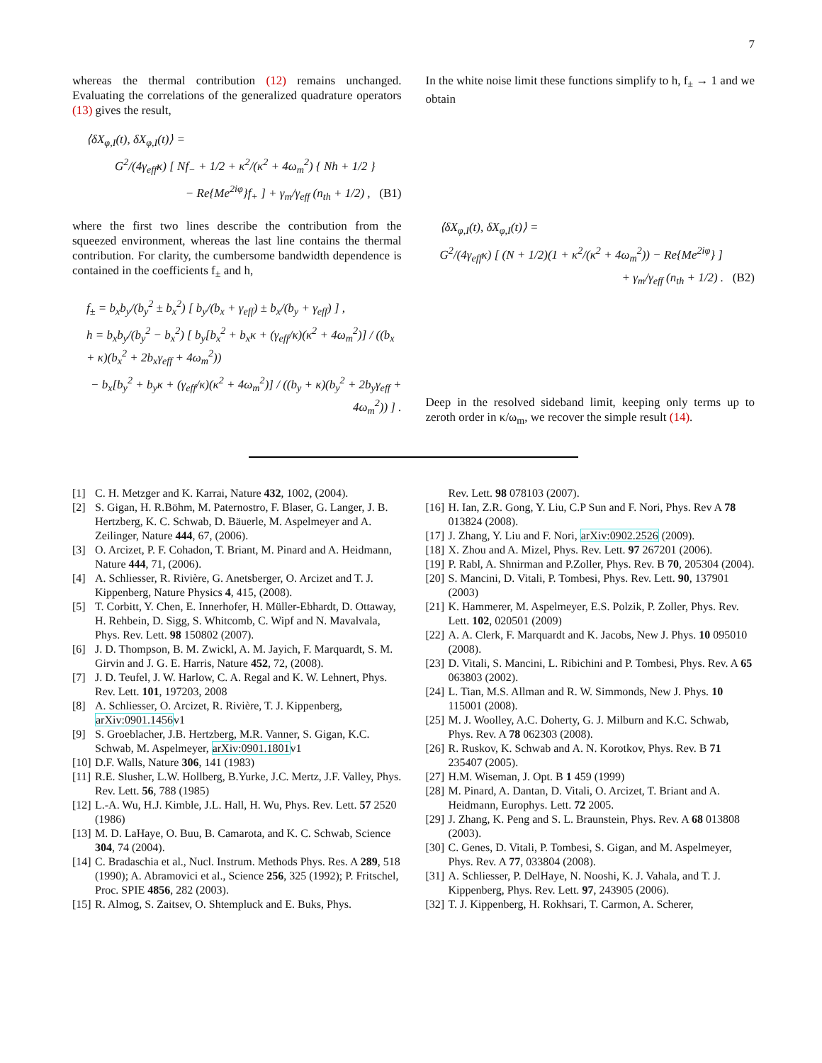7
whereas the thermal contribution (12) remains unchanged. Evaluating the correlations of the generalized quadrature operators (13) gives the result,
⟨δX<sub>φ,I</sub>(t), δX<sub>φ,I</sub>(t)⟩ =
G<sup>2</sup>/(4γ<sub>eff</sub>κ) [ Nf<sub>−</sub> + 1/2 + κ<sup>2</sup>/(κ<sup>2</sup> + 4ω<sub>m</sub><sup>2</sup>) { Nh + 1/2 }
− Re{Me<sup>2iφ</sup>}f<sub>+</sub> ] + γ<sub>m</sub>/γ<sub>eff</sub> (n<sub>th</sub> + 1/2) , (B1)
where the first two lines describe the contribution from the squeezed environment, whereas the last line contains the thermal contribution. For clarity, the cumbersome bandwidth dependence is contained in the coefficients f<sub>±</sub> and h,
f<sub>±</sub> = b<sub>x</sub>b<sub>y</sub>/(b<sub>y</sub><sup>2</sup> ± b<sub>x</sub><sup>2</sup>) [ b<sub>y</sub>/(b<sub>x</sub> + γ<sub>eff</sub>) ± b<sub>x</sub>/(b<sub>y</sub> + γ<sub>eff</sub>) ] ,
h = b<sub>x</sub>b<sub>y</sub>/(b<sub>y</sub><sup>2</sup> − b<sub>x</sub><sup>2</sup>) [ b<sub>y</sub>[b<sub>x</sub><sup>2</sup> + b<sub>x</sub>κ + (γ<sub>eff</sub>/κ)(κ<sup>2</sup> + 4ω<sub>m</sub><sup>2</sup>)] / ((b<sub>x</sub> + κ)(b<sub>x</sub><sup>2</sup> + 2b<sub>x</sub>γ<sub>eff</sub> + 4ω<sub>m</sub><sup>2</sup>))
− b<sub>x</sub>[b<sub>y</sub><sup>2</sup> + b<sub>y</sub>κ + (γ<sub>eff</sub>/κ)(κ<sup>2</sup> + 4ω<sub>m</sub><sup>2</sup>)] / ((b<sub>y</sub> + κ)(b<sub>y</sub><sup>2</sup> + 2b<sub>y</sub>γ<sub>eff</sub> + 4ω<sub>m</sub><sup>2</sup>)) ] .
In the white noise limit these functions simplify to h, f<sub>±</sub> → 1 and we obtain
⟨δX<sub>φ,I</sub>(t), δX<sub>φ,I</sub>(t)⟩ =
G<sup>2</sup>/(4γ<sub>eff</sub>κ) [ (N + 1/2)(1 + κ<sup>2</sup>/(κ<sup>2</sup> + 4ω<sub>m</sub><sup>2</sup>)) − Re{Me<sup>2iφ</sup>} ]
+ γ<sub>m</sub>/γ<sub>eff</sub> (n<sub>th</sub> + 1/2) . (B2)
Deep in the resolved sideband limit, keeping only terms up to zeroth order in κ/ω<sub>m</sub>, we recover the simple result (14).
[1] C. H. Metzger and K. Karrai, Nature 432, 1002, (2004).
[2] S. Gigan, H. R.Böhm, M. Paternostro, F. Blaser, G. Langer, J. B. Hertzberg, K. C. Schwab, D. Bäuerle, M. Aspelmeyer and A. Zeilinger, Nature 444, 67, (2006).
[3] O. Arcizet, P. F. Cohadon, T. Briant, M. Pinard and A. Heidmann, Nature 444, 71, (2006).
[4] A. Schliesser, R. Rivière, G. Anetsberger, O. Arcizet and T. J. Kippenberg, Nature Physics 4, 415, (2008).
[5] T. Corbitt, Y. Chen, E. Innerhofer, H. Müller-Ebhardt, D. Ottaway, H. Rehbein, D. Sigg, S. Whitcomb, C. Wipf and N. Mavalvala, Phys. Rev. Lett. 98 150802 (2007).
[6] J. D. Thompson, B. M. Zwickl, A. M. Jayich, F. Marquardt, S. M. Girvin and J. G. E. Harris, Nature 452, 72, (2008).
[7] J. D. Teufel, J. W. Harlow, C. A. Regal and K. W. Lehnert, Phys. Rev. Lett. 101, 197203, 2008
[8] A. Schliesser, O. Arcizet, R. Rivière, T. J. Kippenberg, arXiv:0901.1456v1
[9] S. Groeblacher, J.B. Hertzberg, M.R. Vanner, S. Gigan, K.C. Schwab, M. Aspelmeyer, arXiv:0901.1801v1
[10] D.F. Walls, Nature 306, 141 (1983)
[11] R.E. Slusher, L.W. Hollberg, B.Yurke, J.C. Mertz, J.F. Valley, Phys. Rev. Lett. 56, 788 (1985)
[12] L.-A. Wu, H.J. Kimble, J.L. Hall, H. Wu, Phys. Rev. Lett. 57 2520 (1986)
[13] M. D. LaHaye, O. Buu, B. Camarota, and K. C. Schwab, Science 304, 74 (2004).
[14] C. Bradaschia et al., Nucl. Instrum. Methods Phys. Res. A 289, 518 (1990); A. Abramovici et al., Science 256, 325 (1992); P. Fritschel, Proc. SPIE 4856, 282 (2003).
[15] R. Almog, S. Zaitsev, O. Shtempluck and E. Buks, Phys.
Rev. Lett. 98 078103 (2007).
[16] H. Ian, Z.R. Gong, Y. Liu, C.P Sun and F. Nori, Phys. Rev A 78 013824 (2008).
[17] J. Zhang, Y. Liu and F. Nori, arXiv:0902.2526 (2009).
[18] X. Zhou and A. Mizel, Phys. Rev. Lett. 97 267201 (2006).
[19] P. Rabl, A. Shnirman and P.Zoller, Phys. Rev. B 70, 205304 (2004).
[20] S. Mancini, D. Vitali, P. Tombesi, Phys. Rev. Lett. 90, 137901 (2003)
[21] K. Hammerer, M. Aspelmeyer, E.S. Polzik, P. Zoller, Phys. Rev. Lett. 102, 020501 (2009)
[22] A. A. Clerk, F. Marquardt and K. Jacobs, New J. Phys. 10 095010 (2008).
[23] D. Vitali, S. Mancini, L. Ribichini and P. Tombesi, Phys. Rev. A 65 063803 (2002).
[24] L. Tian, M.S. Allman and R. W. Simmonds, New J. Phys. 10 115001 (2008).
[25] M. J. Woolley, A.C. Doherty, G. J. Milburn and K.C. Schwab, Phys. Rev. A 78 062303 (2008).
[26] R. Ruskov, K. Schwab and A. N. Korotkov, Phys. Rev. B 71 235407 (2005).
[27] H.M. Wiseman, J. Opt. B 1 459 (1999)
[28] M. Pinard, A. Dantan, D. Vitali, O. Arcizet, T. Briant and A. Heidmann, Europhys. Lett. 72 2005.
[29] J. Zhang, K. Peng and S. L. Braunstein, Phys. Rev. A 68 013808 (2003).
[30] C. Genes, D. Vitali, P. Tombesi, S. Gigan, and M. Aspelmeyer, Phys. Rev. A 77, 033804 (2008).
[31] A. Schliesser, P. DelHaye, N. Nooshi, K. J. Vahala, and T. J. Kippenberg, Phys. Rev. Lett. 97, 243905 (2006).
[32] T. J. Kippenberg, H. Rokhsari, T. Carmon, A. Scherer,